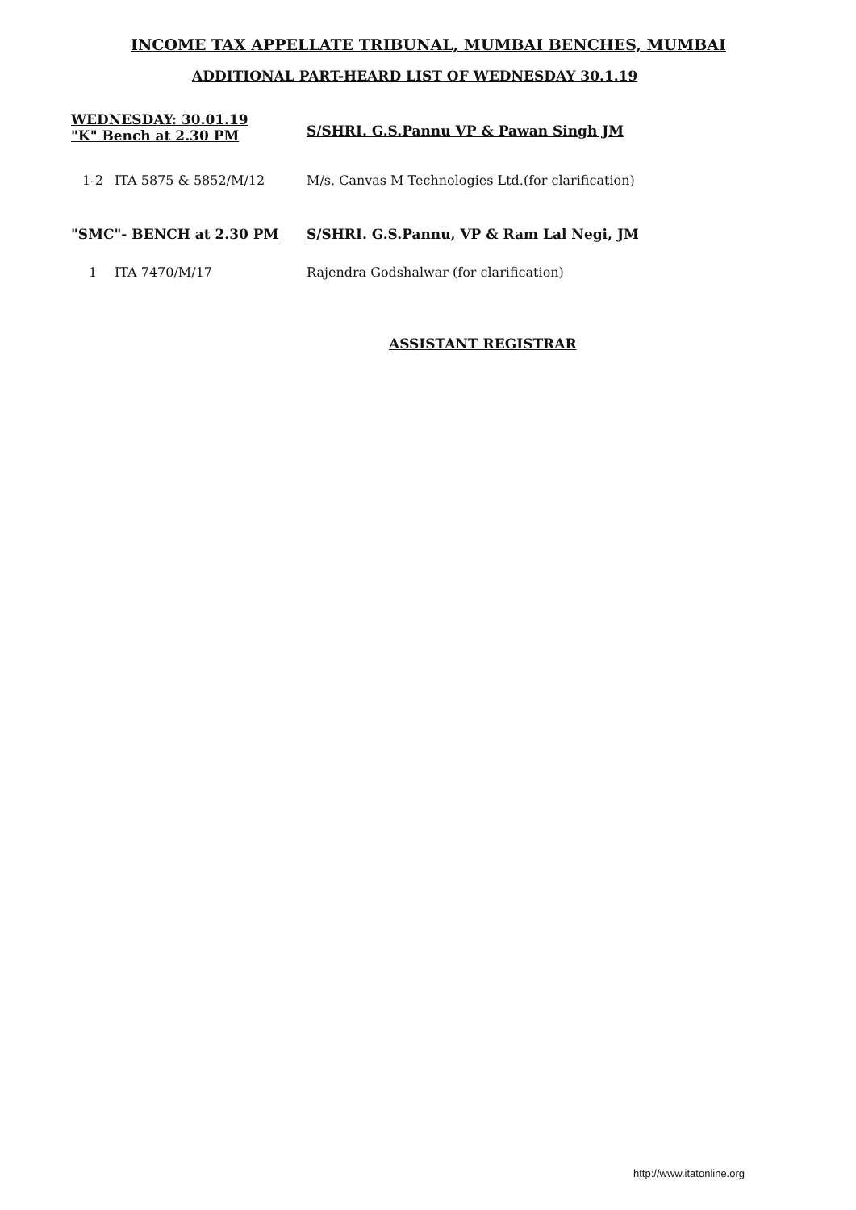INCOME TAX APPELLATE TRIBUNAL, MUMBAI BENCHES, MUMBAI
ADDITIONAL PART-HEARD LIST OF WEDNESDAY 30.1.19
WEDNESDAY: 30.01.19
"K" Bench at 2.30 PM
S/SHRI. G.S.Pannu VP & Pawan Singh JM
1-2 ITA 5875 & 5852/M/12 M/s. Canvas M Technologies Ltd.(for clarification)
"SMC"- BENCH at 2.30 PM S/SHRI. G.S.Pannu, VP & Ram Lal Negi, JM
1 ITA 7470/M/17 Rajendra Godshalwar (for clarification)
ASSISTANT REGISTRAR
http://www.itatonline.org